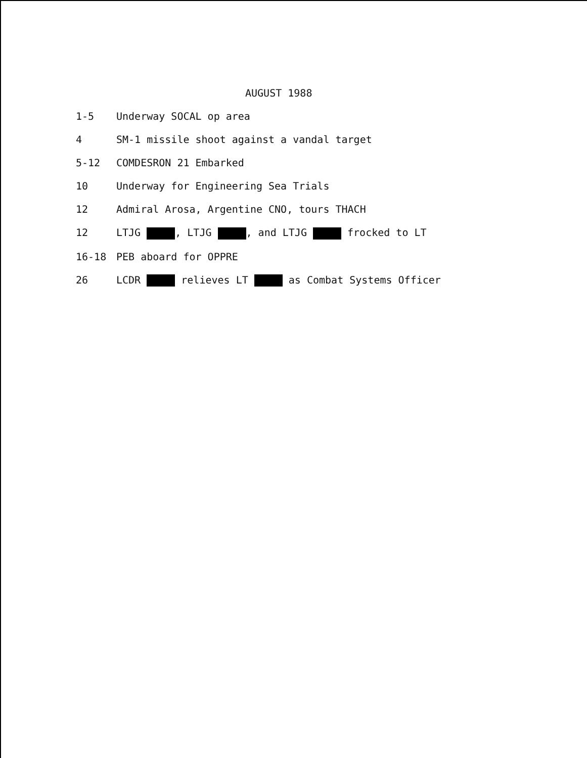AUGUST 1988
1-5 Underway SOCAL op area
4 SM-1 missile shoot against a vandal target
5-12 COMDESRON 21 Embarked
10 Underway for Engineering Sea Trials
12 Admiral Arosa, Argentine CNO, tours THACH
12 LTJG , LTJG , and LTJG frocked to LT
16-18 PEB aboard for OPPRE
26 LCDR relieves LT as Combat Systems Officer